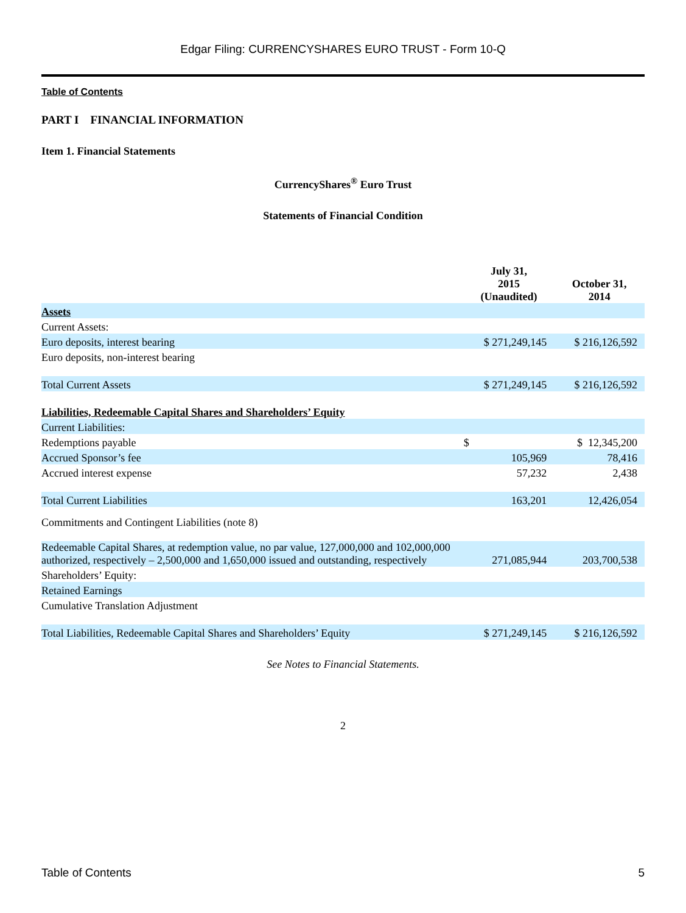Edgar Filing: CURRENCYSHARES EURO TRUST - Form 10-Q
Table of Contents
PART I FINANCIAL INFORMATION
Item 1. Financial Statements
CurrencyShares<sup>®</sup> Euro Trust
Statements of Financial Condition
| | July 31, 2015 (Unaudited) | October 31, 2014 |
| --- | --- | --- |
| Assets | | |
| Current Assets: | | |
| Euro deposits, interest bearing | $ 271,249,145 | $ 216,126,592 |
| Euro deposits, non-interest bearing | | |
| Total Current Assets | $ 271,249,145 | $ 216,126,592 |
| Liabilities, Redeemable Capital Shares and Shareholders’ Equity | | |
| Current Liabilities: | | |
| Redemptions payable | $ | $ 12,345,200 |
| Accrued Sponsor’s fee | 105,969 | 78,416 |
| Accrued interest expense | 57,232 | 2,438 |
| Total Current Liabilities | 163,201 | 12,426,054 |
| Commitments and Contingent Liabilities (note 8) | | |
| Redeemable Capital Shares, at redemption value, no par value, 127,000,000 and 102,000,000 authorized, respectively – 2,500,000 and 1,650,000 issued and outstanding, respectively | 271,085,944 | 203,700,538 |
| Shareholders’ Equity: | | |
| Retained Earnings | | |
| Cumulative Translation Adjustment | | |
| Total Liabilities, Redeemable Capital Shares and Shareholders’ Equity | $ 271,249,145 | $ 216,126,592 |
See Notes to Financial Statements.
2
Table of Contents 5